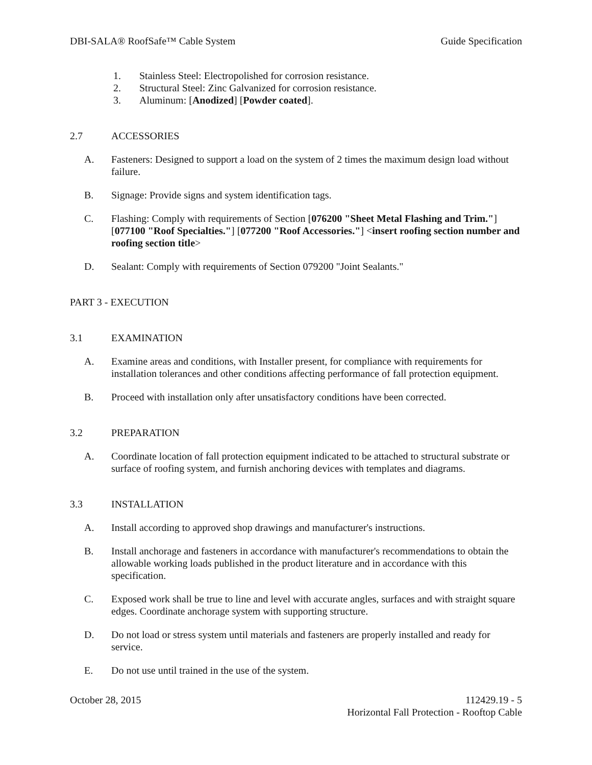DBI-SALA® RoofSafe™ Cable System Guide Specification
1. Stainless Steel: Electropolished for corrosion resistance.
2. Structural Steel: Zinc Galvanized for corrosion resistance.
3. Aluminum: [Anodized] [Powder coated].
2.7 ACCESSORIES
A. Fasteners: Designed to support a load on the system of 2 times the maximum design load without failure.
B. Signage: Provide signs and system identification tags.
C. Flashing: Comply with requirements of Section [076200 "Sheet Metal Flashing and Trim."] [077100 "Roof Specialties."] [077200 "Roof Accessories."] <insert roofing section number and roofing section title>
D. Sealant: Comply with requirements of Section 079200 "Joint Sealants."
PART 3 - EXECUTION
3.1 EXAMINATION
A. Examine areas and conditions, with Installer present, for compliance with requirements for installation tolerances and other conditions affecting performance of fall protection equipment.
B. Proceed with installation only after unsatisfactory conditions have been corrected.
3.2 PREPARATION
A. Coordinate location of fall protection equipment indicated to be attached to structural substrate or surface of roofing system, and furnish anchoring devices with templates and diagrams.
3.3 INSTALLATION
A. Install according to approved shop drawings and manufacturer's instructions.
B. Install anchorage and fasteners in accordance with manufacturer's recommendations to obtain the allowable working loads published in the product literature and in accordance with this specification.
C. Exposed work shall be true to line and level with accurate angles, surfaces and with straight square edges. Coordinate anchorage system with supporting structure.
D. Do not load or stress system until materials and fasteners are properly installed and ready for service.
E. Do not use until trained in the use of the system.
October 28, 2015 112429.19 - 5
Horizontal Fall Protection - Rooftop Cable